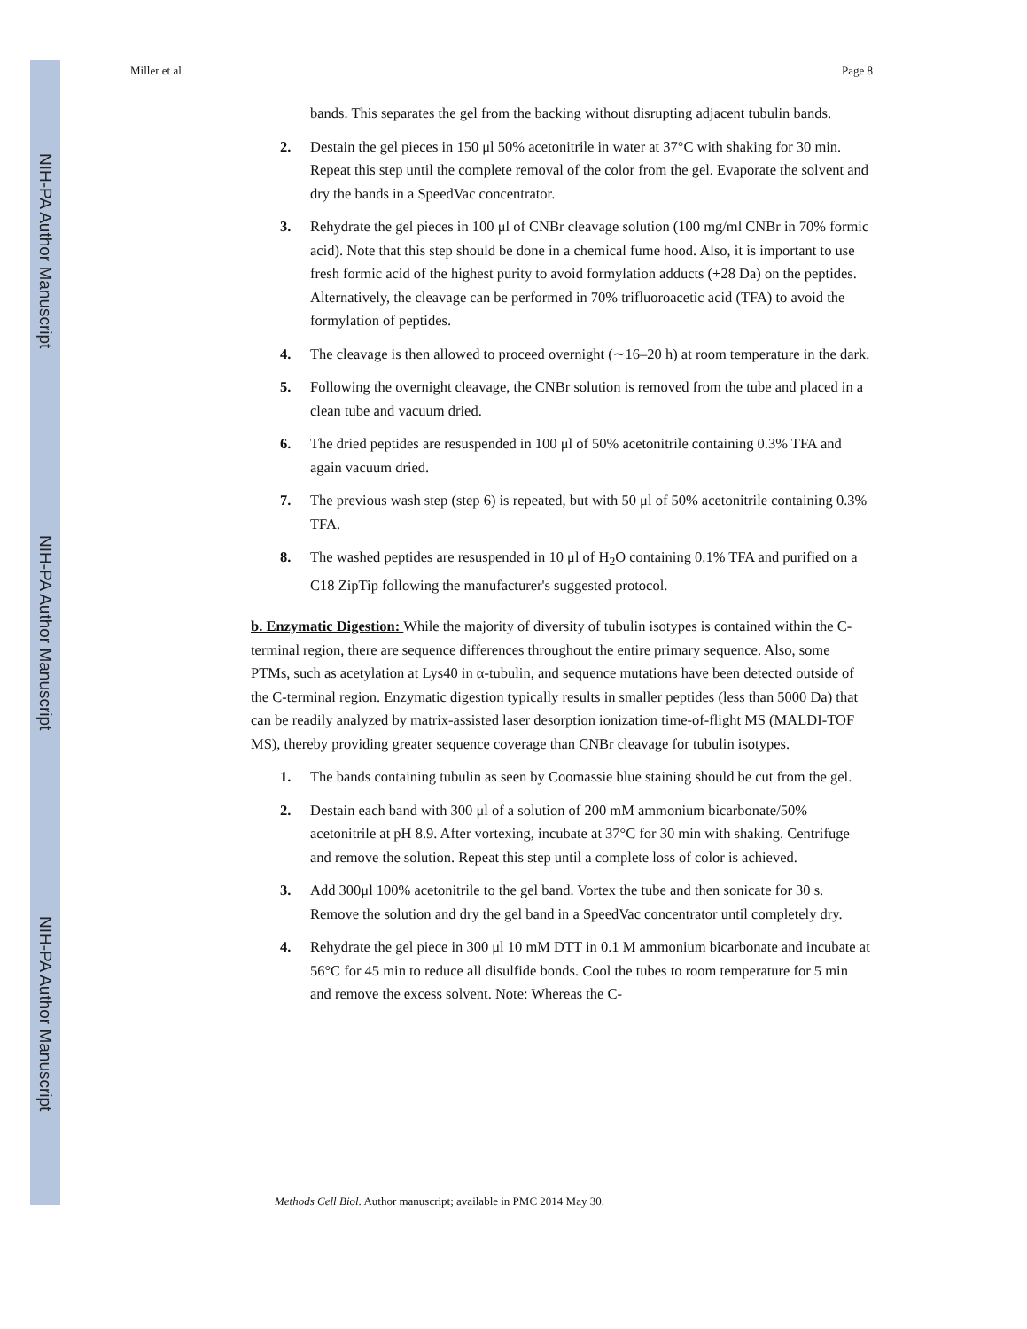NIH-PA Author Manuscript
NIH-PA Author Manuscript
NIH-PA Author Manuscript
Miller et al. Page 8
bands. This separates the gel from the backing without disrupting adjacent tubulin bands.
2. Destain the gel pieces in 150 μl 50% acetonitrile in water at 37°C with shaking for 30 min. Repeat this step until the complete removal of the color from the gel. Evaporate the solvent and dry the bands in a SpeedVac concentrator.
3. Rehydrate the gel pieces in 100 μl of CNBr cleavage solution (100 mg/ml CNBr in 70% formic acid). Note that this step should be done in a chemical fume hood. Also, it is important to use fresh formic acid of the highest purity to avoid formylation adducts (+28 Da) on the peptides. Alternatively, the cleavage can be performed in 70% trifluoroacetic acid (TFA) to avoid the formylation of peptides.
4. The cleavage is then allowed to proceed overnight (∼16–20 h) at room temperature in the dark.
5. Following the overnight cleavage, the CNBr solution is removed from the tube and placed in a clean tube and vacuum dried.
6. The dried peptides are resuspended in 100 μl of 50% acetonitrile containing 0.3% TFA and again vacuum dried.
7. The previous wash step (step 6) is repeated, but with 50 μl of 50% acetonitrile containing 0.3% TFA.
8. The washed peptides are resuspended in 10 μl of H<sub>2</sub>O containing 0.1% TFA and purified on a C18 ZipTip following the manufacturer's suggested protocol.
b. Enzymatic Digestion: While the majority of diversity of tubulin isotypes is contained within the C-terminal region, there are sequence differences throughout the entire primary sequence. Also, some PTMs, such as acetylation at Lys40 in α-tubulin, and sequence mutations have been detected outside of the C-terminal region. Enzymatic digestion typically results in smaller peptides (less than 5000 Da) that can be readily analyzed by matrix-assisted laser desorption ionization time-of-flight MS (MALDI-TOF MS), thereby providing greater sequence coverage than CNBr cleavage for tubulin isotypes.
1. The bands containing tubulin as seen by Coomassie blue staining should be cut from the gel.
2. Destain each band with 300 μl of a solution of 200 mM ammonium bicarbonate/50% acetonitrile at pH 8.9. After vortexing, incubate at 37°C for 30 min with shaking. Centrifuge and remove the solution. Repeat this step until a complete loss of color is achieved.
3. Add 300μl 100% acetonitrile to the gel band. Vortex the tube and then sonicate for 30 s. Remove the solution and dry the gel band in a SpeedVac concentrator until completely dry.
4. Rehydrate the gel piece in 300 μl 10 mM DTT in 0.1 M ammonium bicarbonate and incubate at 56°C for 45 min to reduce all disulfide bonds. Cool the tubes to room temperature for 5 min and remove the excess solvent. Note: Whereas the C-
Methods Cell Biol. Author manuscript; available in PMC 2014 May 30.